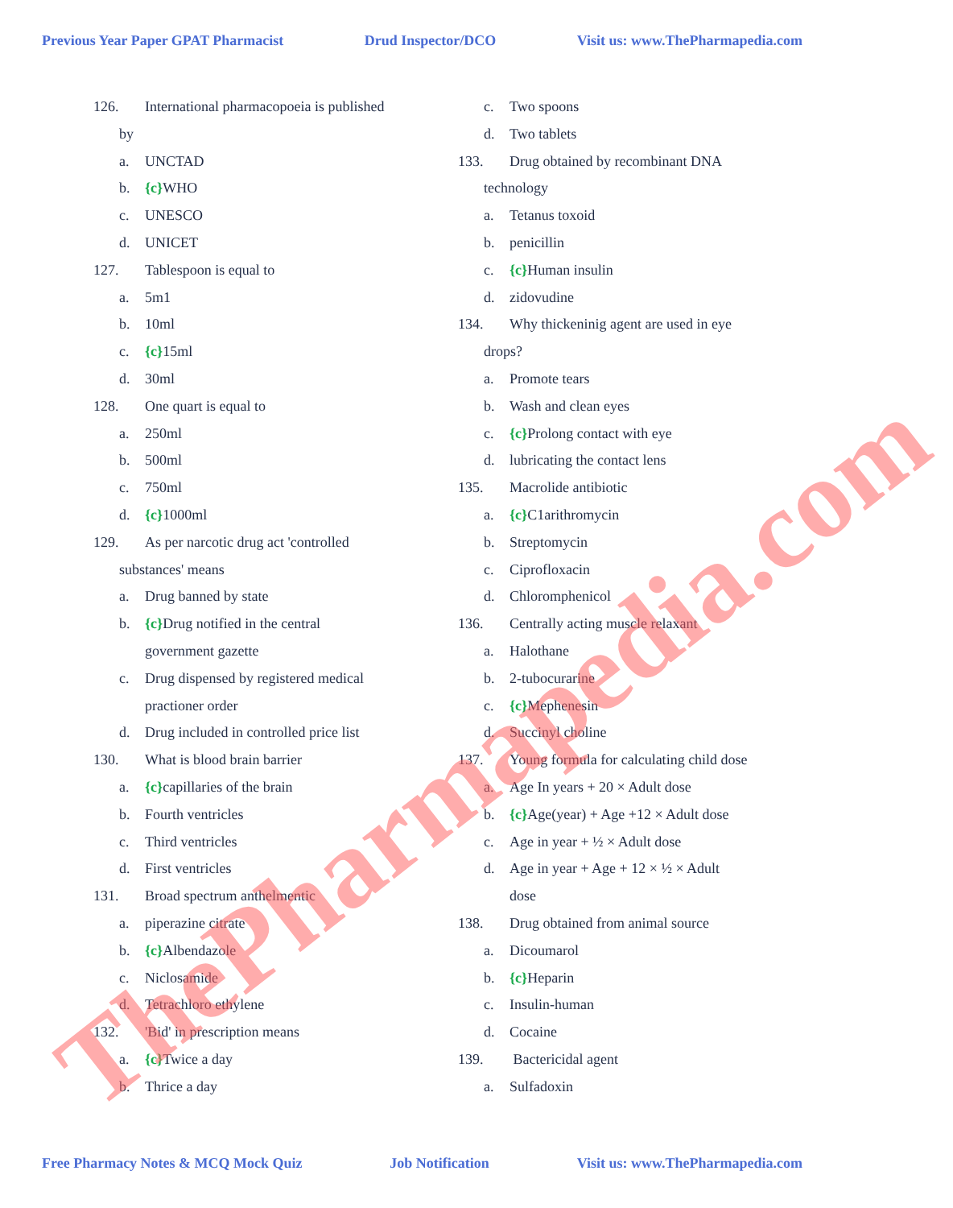Previous Year Paper GPAT Pharmacist Drud Inspector/DCO Visit us: www.ThePharmapedia.com
126. International pharmacopoeia is published
by
a. UNCTAD
b. {c}WHO
c. UNESCO
d. UNICET
127. Tablespoon is equal to
a. 5m1
b. 10ml
c. {c}15ml
d. 30ml
128. One quart is equal to
a. 250ml
b. 500ml
c. 750ml
d. {c}1000ml
129. As per narcotic drug act 'controlled
substances' means
a. Drug banned by state
b. {c}Drug notified in the central
government gazette
c. Drug dispensed by registered medical
practioner order
d. Drug included in controlled price list
130. What is blood brain barrier
a. {c}capillaries of the brain
b. Fourth ventricles
c. Third ventricles
d. First ventricles
131. Broad spectrum anthelmentic
a. piperazine citrate
b. {c}Albendazole
c. Niclosamide
d. Tetrachloro ethylene
132. 'Bid' in prescription means
a. {c}Twice a day
b. Thrice a day
c. Two spoons
d. Two tablets
133. Drug obtained by recombinant DNA
technology
a. Tetanus toxoid
b. penicillin
c. {c}Human insulin
d. zidovudine
134. Why thickeninig agent are used in eye
drops?
a. Promote tears
b. Wash and clean eyes
c. {c}Prolong contact with eye
d. lubricating the contact lens
135. Macrolide antibiotic
a. {c}C1arithromycin
b. Streptomycin
c. Ciprofloxacin
d. Chloromphenicol
136. Centrally acting muscle relaxant
a. Halothane
b. 2-tubocurarine
c. {c}Mephenesin
d. Succinyl choline
137. Young formula for calculating child dose
a. Age In years + 20 × Adult dose
b. {c}Age(year) + Age +12 × Adult dose
c. Age in year + ½ × Adult dose
d. Age in year + Age + 12 × ½ × Adult
dose
138. Drug obtained from animal source
a. Dicoumarol
b. {c}Heparin
c. Insulin-human
d. Cocaine
139. Bactericidal agent
a. Sulfadoxin
Free Pharmacy Notes & MCQ Mock Quiz Job Notification Visit us: www.ThePharmapedia.com
ThePharmapedia.com